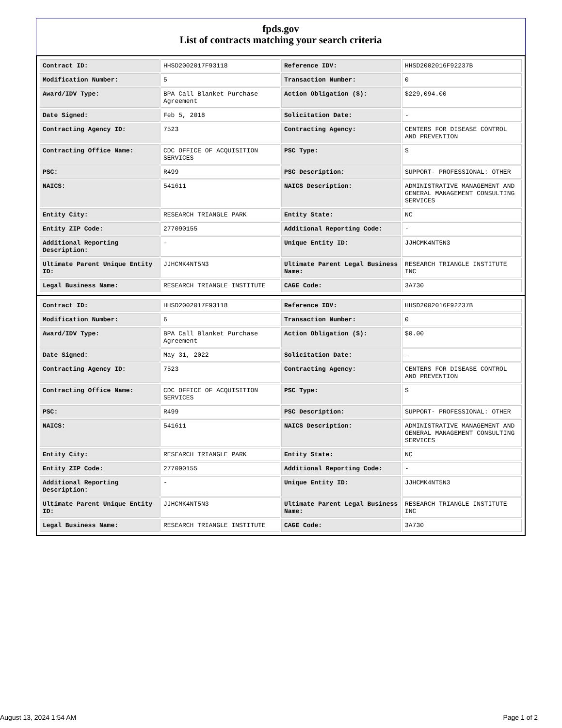fpds.gov
List of contracts matching your search criteria
| Contract ID: | HHSD2002017F93118 | Reference IDV: | HHSD2002016F92237B |
| Modification Number: | 5 | Transaction Number: | 0 |
| Award/IDV Type: | BPA Call Blanket Purchase Agreement | Action Obligation ($): | $229,094.00 |
| Date Signed: | Feb 5, 2018 | Solicitation Date: | - |
| Contracting Agency ID: | 7523 | Contracting Agency: | CENTERS FOR DISEASE CONTROL AND PREVENTION |
| Contracting Office Name: | CDC OFFICE OF ACQUISITION SERVICES | PSC Type: | S |
| PSC: | R499 | PSC Description: | SUPPORT- PROFESSIONAL: OTHER |
| NAICS: | 541611 | NAICS Description: | ADMINISTRATIVE MANAGEMENT AND GENERAL MANAGEMENT CONSULTING SERVICES |
| Entity City: | RESEARCH TRIANGLE PARK | Entity State: | NC |
| Entity ZIP Code: | 277090155 | Additional Reporting Code: | - |
| Additional Reporting Description: | - | Unique Entity ID: | JJHCMK4NT5N3 |
| Ultimate Parent Unique Entity ID: | JJHCMK4NT5N3 | Ultimate Parent Legal Business Name: | RESEARCH TRIANGLE INSTITUTE INC |
| Legal Business Name: | RESEARCH TRIANGLE INSTITUTE | CAGE Code: | 3A730 |
| Contract ID: | HHSD2002017F93118 | Reference IDV: | HHSD2002016F92237B |
| Modification Number: | 6 | Transaction Number: | 0 |
| Award/IDV Type: | BPA Call Blanket Purchase Agreement | Action Obligation ($): | $0.00 |
| Date Signed: | May 31, 2022 | Solicitation Date: | - |
| Contracting Agency ID: | 7523 | Contracting Agency: | CENTERS FOR DISEASE CONTROL AND PREVENTION |
| Contracting Office Name: | CDC OFFICE OF ACQUISITION SERVICES | PSC Type: | S |
| PSC: | R499 | PSC Description: | SUPPORT- PROFESSIONAL: OTHER |
| NAICS: | 541611 | NAICS Description: | ADMINISTRATIVE MANAGEMENT AND GENERAL MANAGEMENT CONSULTING SERVICES |
| Entity City: | RESEARCH TRIANGLE PARK | Entity State: | NC |
| Entity ZIP Code: | 277090155 | Additional Reporting Code: | - |
| Additional Reporting Description: | - | Unique Entity ID: | JJHCMK4NT5N3 |
| Ultimate Parent Unique Entity ID: | JJHCMK4NT5N3 | Ultimate Parent Legal Business Name: | RESEARCH TRIANGLE INSTITUTE INC |
| Legal Business Name: | RESEARCH TRIANGLE INSTITUTE | CAGE Code: | 3A730 |
August 13, 2024 1:54 AM Page 1 of 2